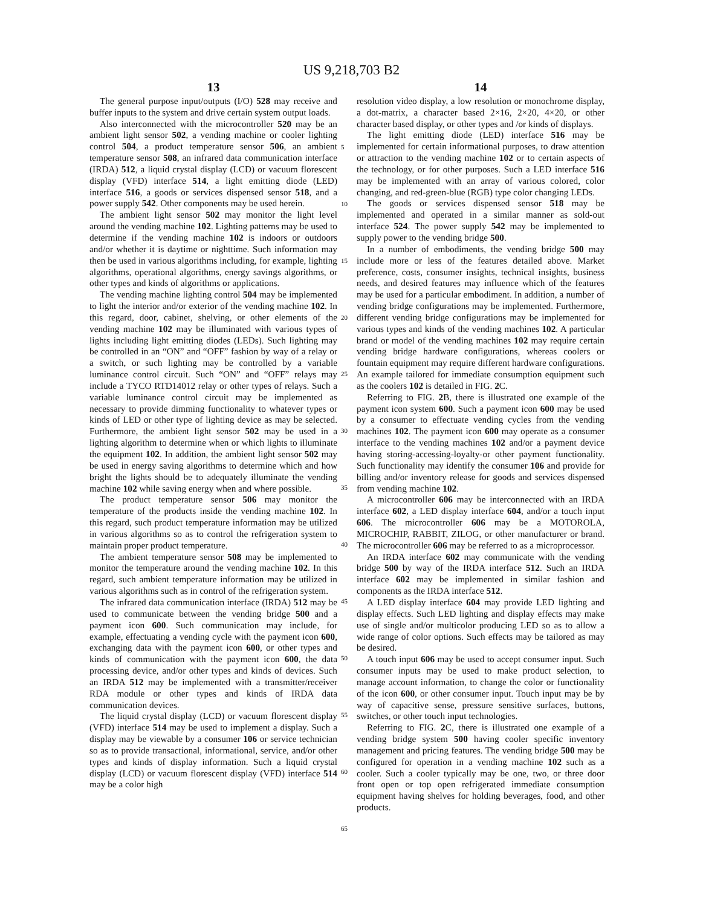US 9,218,703 B2
13
The general purpose input/outputs (I/O) 528 may receive and buffer inputs to the system and drive certain system output loads.
Also interconnected with the microcontroller 520 may be an ambient light sensor 502, a vending machine or cooler lighting control 504, a product temperature sensor 506, an ambient temperature sensor 508, an infrared data communication interface (IRDA) 512, a liquid crystal display (LCD) or vacuum florescent display (VFD) interface 514, a light emitting diode (LED) interface 516, a goods or services dispensed sensor 518, and a power supply 542. Other components may be used herein.
The ambient light sensor 502 may monitor the light level around the vending machine 102. Lighting patterns may be used to determine if the vending machine 102 is indoors or outdoors and/or whether it is daytime or nighttime. Such information may then be used in various algorithms including, for example, lighting algorithms, operational algorithms, energy savings algorithms, or other types and kinds of algorithms or applications.
The vending machine lighting control 504 may be implemented to light the interior and/or exterior of the vending machine 102. In this regard, door, cabinet, shelving, or other elements of the vending machine 102 may be illuminated with various types of lights including light emitting diodes (LEDs). Such lighting may be controlled in an “ON” and “OFF” fashion by way of a relay or a switch, or such lighting may be controlled by a variable luminance control circuit. Such “ON” and “OFF” relays may include a TYCO RTD14012 relay or other types of relays. Such a variable luminance control circuit may be implemented as necessary to provide dimming functionality to whatever types or kinds of LED or other type of lighting device as may be selected. Furthermore, the ambient light sensor 502 may be used in a lighting algorithm to determine when or which lights to illuminate the equipment 102. In addition, the ambient light sensor 502 may be used in energy saving algorithms to determine which and how bright the lights should be to adequately illuminate the vending machine 102 while saving energy when and where possible.
The product temperature sensor 506 may monitor the temperature of the products inside the vending machine 102. In this regard, such product temperature information may be utilized in various algorithms so as to control the refrigeration system to maintain proper product temperature.
The ambient temperature sensor 508 may be implemented to monitor the temperature around the vending machine 102. In this regard, such ambient temperature information may be utilized in various algorithms such as in control of the refrigeration system.
The infrared data communication interface (IRDA) 512 may be used to communicate between the vending bridge 500 and a payment icon 600. Such communication may include, for example, effectuating a vending cycle with the payment icon 600, exchanging data with the payment icon 600, or other types and kinds of communication with the payment icon 600, the data processing device, and/or other types and kinds of devices. Such an IRDA 512 may be implemented with a transmitter/receiver RDA module or other types and kinds of IRDA data communication devices.
The liquid crystal display (LCD) or vacuum florescent display (VFD) interface 514 may be used to implement a display. Such a display may be viewable by a consumer 106 or service technician so as to provide transactional, informational, service, and/or other types and kinds of display information. Such a liquid crystal display (LCD) or vacuum florescent display (VFD) interface 514 may be a color high
14
resolution video display, a low resolution or monochrome display, a dot-matrix, a character based 2×16, 2×20, 4×20, or other character based display, or other types and /or kinds of displays.
The light emitting diode (LED) interface 516 may be implemented for certain informational purposes, to draw attention or attraction to the vending machine 102 or to certain aspects of the technology, or for other purposes. Such a LED interface 516 may be implemented with an array of various colored, color changing, and red-green-blue (RGB) type color changing LEDs.
The goods or services dispensed sensor 518 may be implemented and operated in a similar manner as sold-out interface 524. The power supply 542 may be implemented to supply power to the vending bridge 500.
In a number of embodiments, the vending bridge 500 may include more or less of the features detailed above. Market preference, costs, consumer insights, technical insights, business needs, and desired features may influence which of the features may be used for a particular embodiment. In addition, a number of vending bridge configurations may be implemented. Furthermore, different vending bridge configurations may be implemented for various types and kinds of the vending machines 102. A particular brand or model of the vending machines 102 may require certain vending bridge hardware configurations, whereas coolers or fountain equipment may require different hardware configurations. An example tailored for immediate consumption equipment such as the coolers 102 is detailed in FIG. 2 C.
Referring to FIG. 2 B, there is illustrated one example of the payment icon system 600. Such a payment icon 600 may be used by a consumer to effectuate vending cycles from the vending machines 102. The payment icon 600 may operate as a consumer interface to the vending machines 102 and/or a payment device having storing-accessing-loyalty-or other payment functionality. Such functionality may identify the consumer 106 and provide for billing and/or inventory release for goods and services dispensed from vending machine 102.
A microcontroller 606 may be interconnected with an IRDA interface 602, a LED display interface 604, and/or a touch input 606. The microcontroller 606 may be a MOTOROLA, MICROCHIP, RABBIT, ZILOG, or other manufacturer or brand. The microcontroller 606 may be referred to as a microprocessor.
An IRDA interface 602 may communicate with the vending bridge 500 by way of the IRDA interface 512. Such an IRDA interface 602 may be implemented in similar fashion and components as the IRDA interface 512.
A LED display interface 604 may provide LED lighting and display effects. Such LED lighting and display effects may make use of single and/or multicolor producing LED so as to allow a wide range of color options. Such effects may be tailored as may be desired.
A touch input 606 may be used to accept consumer input. Such consumer inputs may be used to make product selection, to manage account information, to change the color or functionality of the icon 600, or other consumer input. Touch input may be by way of capacitive sense, pressure sensitive surfaces, buttons, switches, or other touch input technologies.
Referring to FIG. 2 C, there is illustrated one example of a vending bridge system 500 having cooler specific inventory management and pricing features. The vending bridge 500 may be configured for operation in a vending machine 102 such as a cooler. Such a cooler typically may be one, two, or three door front open or top open refrigerated immediate consumption equipment having shelves for holding beverages, food, and other products.
5
10
15
20
25
30
35
40
45
50
55
60
65